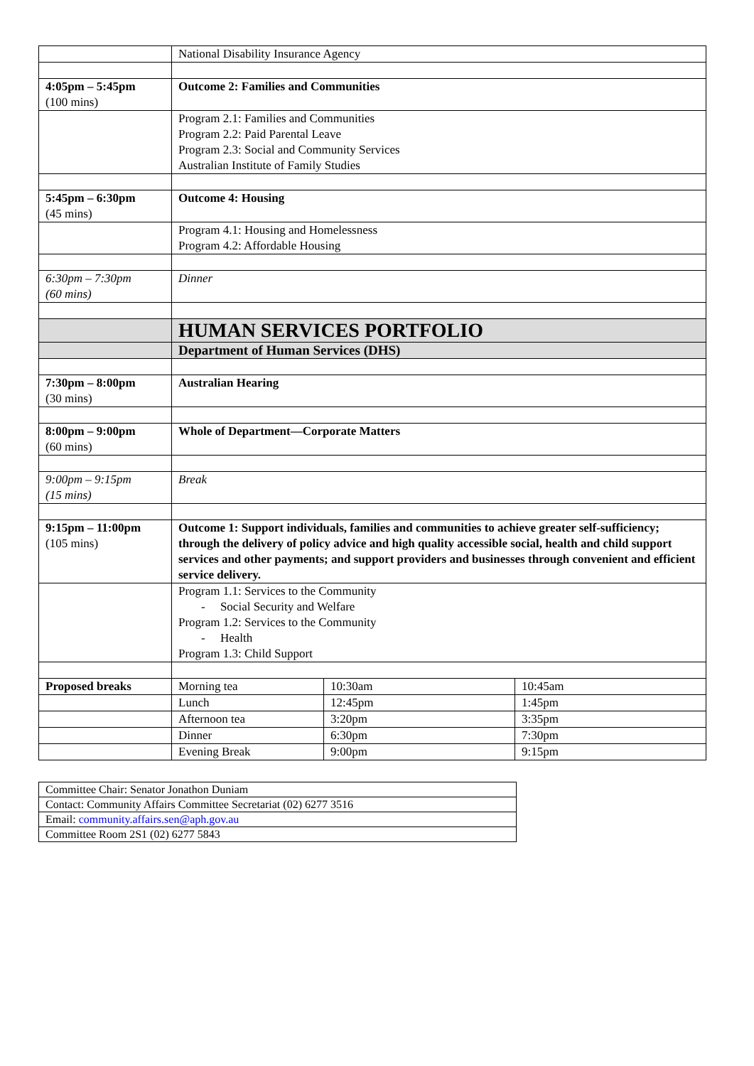| | National Disability Insurance Agency | | |
| 4:05pm – 5:45pm (100 mins) | Outcome 2: Families and Communities | | |
| | Program 2.1: Families and Communities Program 2.2: Paid Parental Leave Program 2.3: Social and Community Services Australian Institute of Family Studies | | |
| 5:45pm – 6:30pm (45 mins) | Outcome 4: Housing | | |
| | Program 4.1: Housing and Homelessness Program 4.2: Affordable Housing | | |
| 6:30pm – 7:30pm (60 mins) | Dinner | | |
| | HUMAN SERVICES PORTFOLIO | | |
| | Department of Human Services (DHS) | | |
| 7:30pm – 8:00pm (30 mins) | Australian Hearing | | |
| 8:00pm – 9:00pm (60 mins) | Whole of Department—Corporate Matters | | |
| 9:00pm – 9:15pm (15 mins) | Break | | |
| 9:15pm – 11:00pm (105 mins) | Outcome 1: Support individuals, families and communities to achieve greater self-sufficiency; through the delivery of policy advice and high quality accessible social, health and child support services and other payments; and support providers and businesses through convenient and efficient service delivery. | | |
| | Program 1.1: Services to the Community - Social Security and Welfare Program 1.2: Services to the Community - Health Program 1.3: Child Support | | |
| Proposed breaks | Morning tea | 10:30am | 10:45am |
| | Lunch | 12:45pm | 1:45pm |
| | Afternoon tea | 3:20pm | 3:35pm |
| | Dinner | 6:30pm | 7:30pm |
| | Evening Break | 9:00pm | 9:15pm |
| Committee Chair: Senator Jonathon Duniam |
| Contact: Community Affairs Committee Secretariat (02) 6277 3516 |
| Email: community.affairs.sen@aph.gov.au |
| Committee Room 2S1 (02) 6277 5843 |